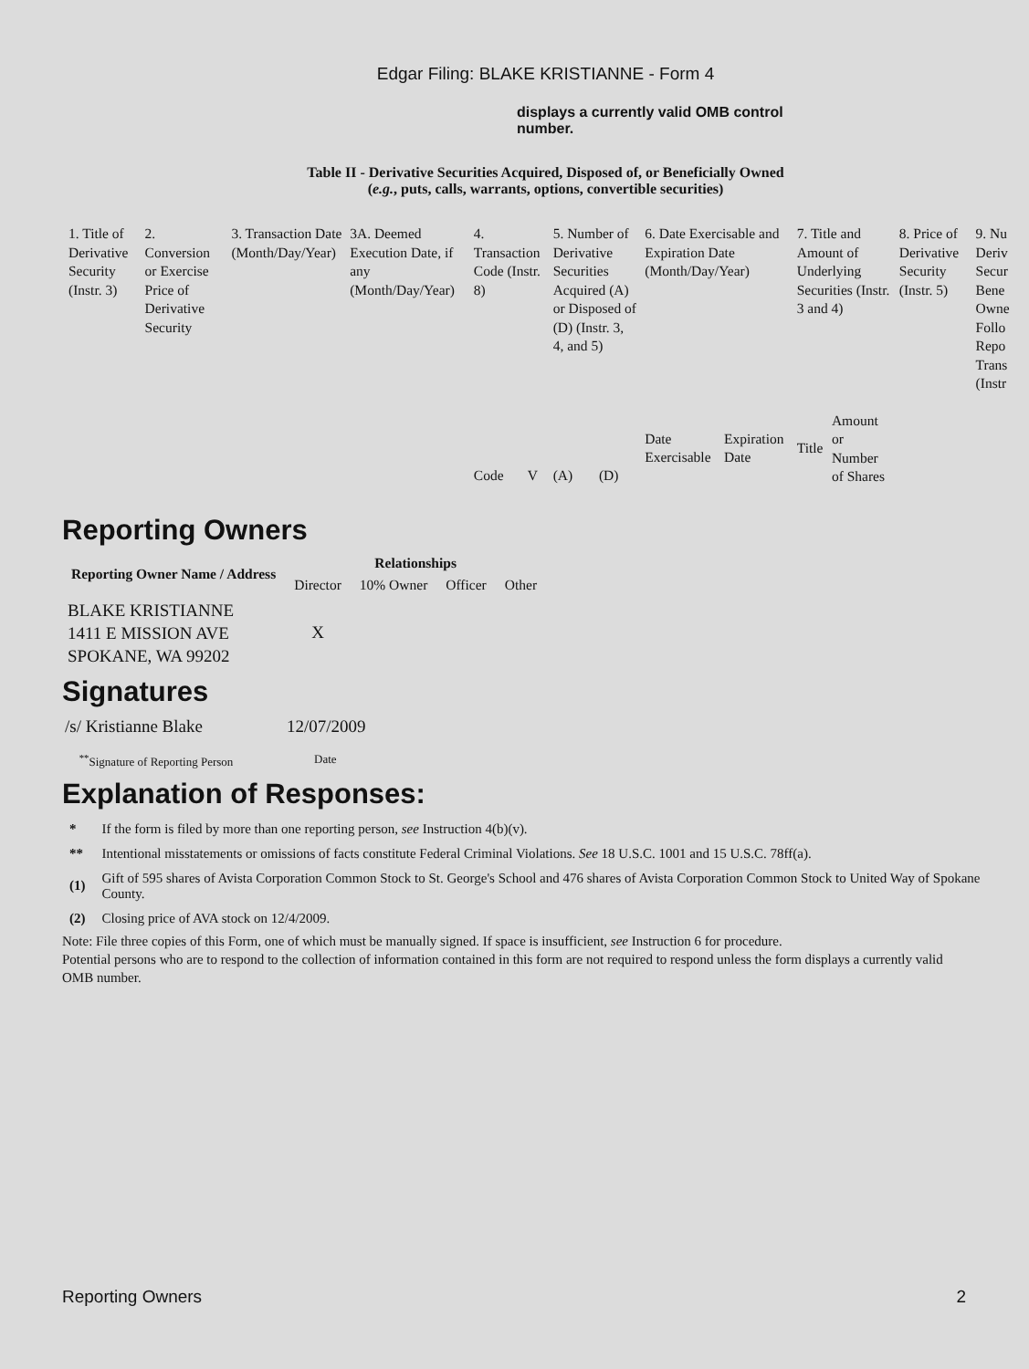Edgar Filing: BLAKE KRISTIANNE - Form 4
displays a currently valid OMB control number.
Table II - Derivative Securities Acquired, Disposed of, or Beneficially Owned
(e.g., puts, calls, warrants, options, convertible securities)
| 1. Title of Derivative Security (Instr. 3) | 2. Conversion or Exercise Price of Derivative Security | 3. Transaction Date (Month/Day/Year) | 3A. Deemed Execution Date, if any (Month/Day/Year) | 4. Transaction Code (Instr. 8) | | 5. Number of Derivative Securities Acquired (A) or Disposed of (D) (Instr. 3, 4, and 5) | | 6. Date Exercisable and Expiration Date (Month/Day/Year) | | 7. Title and Amount of Underlying Securities (Instr. 3 and 4) | | 8. Price of Derivative Security (Instr. 5) | 9. Nu Deriv Secur Bene Owne Follo Repo Trans (Instr |
| | | | | Code | V | (A) | (D) | Date Exercisable | Expiration Date | Title | Amount or Number of Shares | | |
Reporting Owners
| Reporting Owner Name / Address | Relationships | | | |
| --- | --- | --- | --- | --- |
| | Director | 10% Owner | Officer | Other |
| BLAKE KRISTIANNE 1411 E MISSION AVE SPOKANE, WA 99202 | X | | | |
Signatures
| /s/ Kristianne Blake | 12/07/2009 |
| <sup>**</sup> Signature of Reporting Person | Date |
Explanation of Responses:
| * | If the form is filed by more than one reporting person, see Instruction 4(b)(v). |
| ** | Intentional misstatements or omissions of facts constitute Federal Criminal Violations. See 18 U.S.C. 1001 and 15 U.S.C. 78ff(a). |
| (1) | Gift of 595 shares of Avista Corporation Common Stock to St. George's School and 476 shares of Avista Corporation Common Stock to United Way of Spokane County. |
| (2) | Closing price of AVA stock on 12/4/2009. |
Note: File three copies of this Form, one of which must be manually signed. If space is insufficient, see Instruction 6 for procedure.
Potential persons who are to respond to the collection of information contained in this form are not required to respond unless the form displays a currently valid OMB number.
Reporting Owners 2